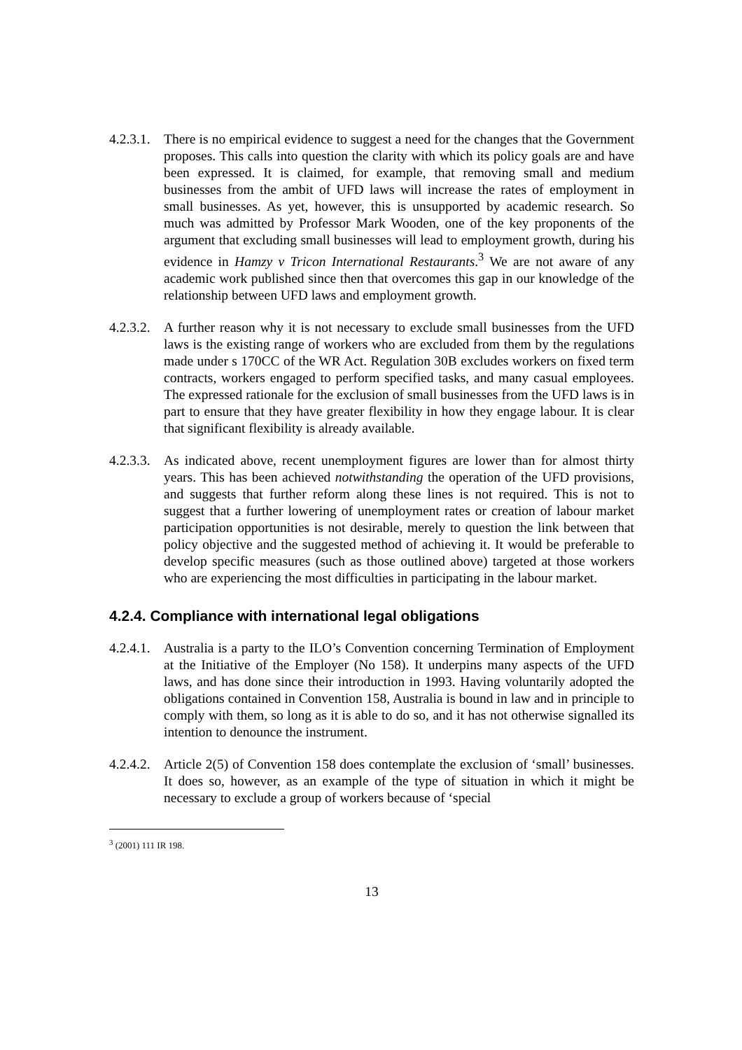4.2.3.1.
There is no empirical evidence to suggest a need for the changes that the Government proposes. This calls into question the clarity with which its policy goals are and have been expressed. It is claimed, for example, that removing small and medium businesses from the ambit of UFD laws will increase the rates of employment in small businesses. As yet, however, this is unsupported by academic research. So much was admitted by Professor Mark Wooden, one of the key proponents of the argument that excluding small businesses will lead to employment growth, during his evidence in Hamzy v Tricon International Restaurants.<sup>3</sup> We are not aware of any academic work published since then that overcomes this gap in our knowledge of the relationship between UFD laws and employment growth.
4.2.3.2.
A further reason why it is not necessary to exclude small businesses from the UFD laws is the existing range of workers who are excluded from them by the regulations made under s 170CC of the WR Act. Regulation 30B excludes workers on fixed term contracts, workers engaged to perform specified tasks, and many casual employees. The expressed rationale for the exclusion of small businesses from the UFD laws is in part to ensure that they have greater flexibility in how they engage labour. It is clear that significant flexibility is already available.
4.2.3.3.
As indicated above, recent unemployment figures are lower than for almost thirty years. This has been achieved notwithstanding the operation of the UFD provisions, and suggests that further reform along these lines is not required. This is not to suggest that a further lowering of unemployment rates or creation of labour market participation opportunities is not desirable, merely to question the link between that policy objective and the suggested method of achieving it. It would be preferable to develop specific measures (such as those outlined above) targeted at those workers who are experiencing the most difficulties in participating in the labour market.
4.2.4. Compliance with international legal obligations
4.2.4.1.
Australia is a party to the ILO’s Convention concerning Termination of Employment at the Initiative of the Employer (No 158). It underpins many aspects of the UFD laws, and has done since their introduction in 1993. Having voluntarily adopted the obligations contained in Convention 158, Australia is bound in law and in principle to comply with them, so long as it is able to do so, and it has not otherwise signalled its intention to denounce the instrument.
4.2.4.2.
Article 2(5) of Convention 158 does contemplate the exclusion of ‘small’ businesses. It does so, however, as an example of the type of situation in which it might be necessary to exclude a group of workers because of ‘special
<sup>3</sup> (2001) 111 IR 198.
13